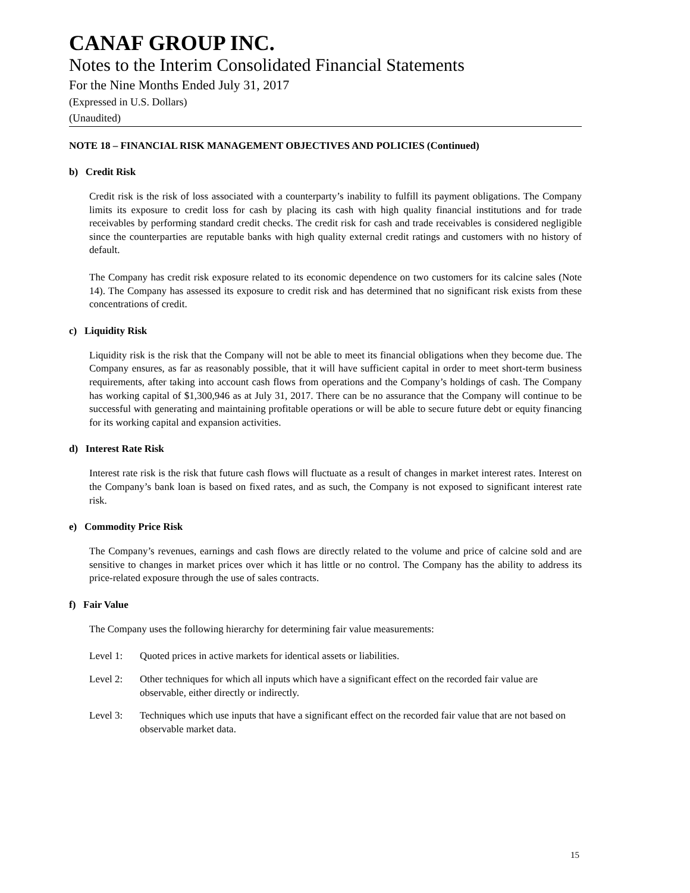CANAF GROUP INC.
Notes to the Interim Consolidated Financial Statements
For the Nine Months Ended July 31, 2017
(Expressed in U.S. Dollars)
(Unaudited)
NOTE 18 – FINANCIAL RISK MANAGEMENT OBJECTIVES AND POLICIES (Continued)
b) Credit Risk
Credit risk is the risk of loss associated with a counterparty’s inability to fulfill its payment obligations. The Company limits its exposure to credit loss for cash by placing its cash with high quality financial institutions and for trade receivables by performing standard credit checks. The credit risk for cash and trade receivables is considered negligible since the counterparties are reputable banks with high quality external credit ratings and customers with no history of default.
The Company has credit risk exposure related to its economic dependence on two customers for its calcine sales (Note 14). The Company has assessed its exposure to credit risk and has determined that no significant risk exists from these concentrations of credit.
c) Liquidity Risk
Liquidity risk is the risk that the Company will not be able to meet its financial obligations when they become due. The Company ensures, as far as reasonably possible, that it will have sufficient capital in order to meet short-term business requirements, after taking into account cash flows from operations and the Company’s holdings of cash. The Company has working capital of $1,300,946 as at July 31, 2017. There can be no assurance that the Company will continue to be successful with generating and maintaining profitable operations or will be able to secure future debt or equity financing for its working capital and expansion activities.
d) Interest Rate Risk
Interest rate risk is the risk that future cash flows will fluctuate as a result of changes in market interest rates. Interest on the Company’s bank loan is based on fixed rates, and as such, the Company is not exposed to significant interest rate risk.
e) Commodity Price Risk
The Company’s revenues, earnings and cash flows are directly related to the volume and price of calcine sold and are sensitive to changes in market prices over which it has little or no control. The Company has the ability to address its price-related exposure through the use of sales contracts.
f) Fair Value
The Company uses the following hierarchy for determining fair value measurements:
Level 1: Quoted prices in active markets for identical assets or liabilities.
Level 2: Other techniques for which all inputs which have a significant effect on the recorded fair value are observable, either directly or indirectly.
Level 3: Techniques which use inputs that have a significant effect on the recorded fair value that are not based on observable market data.
15